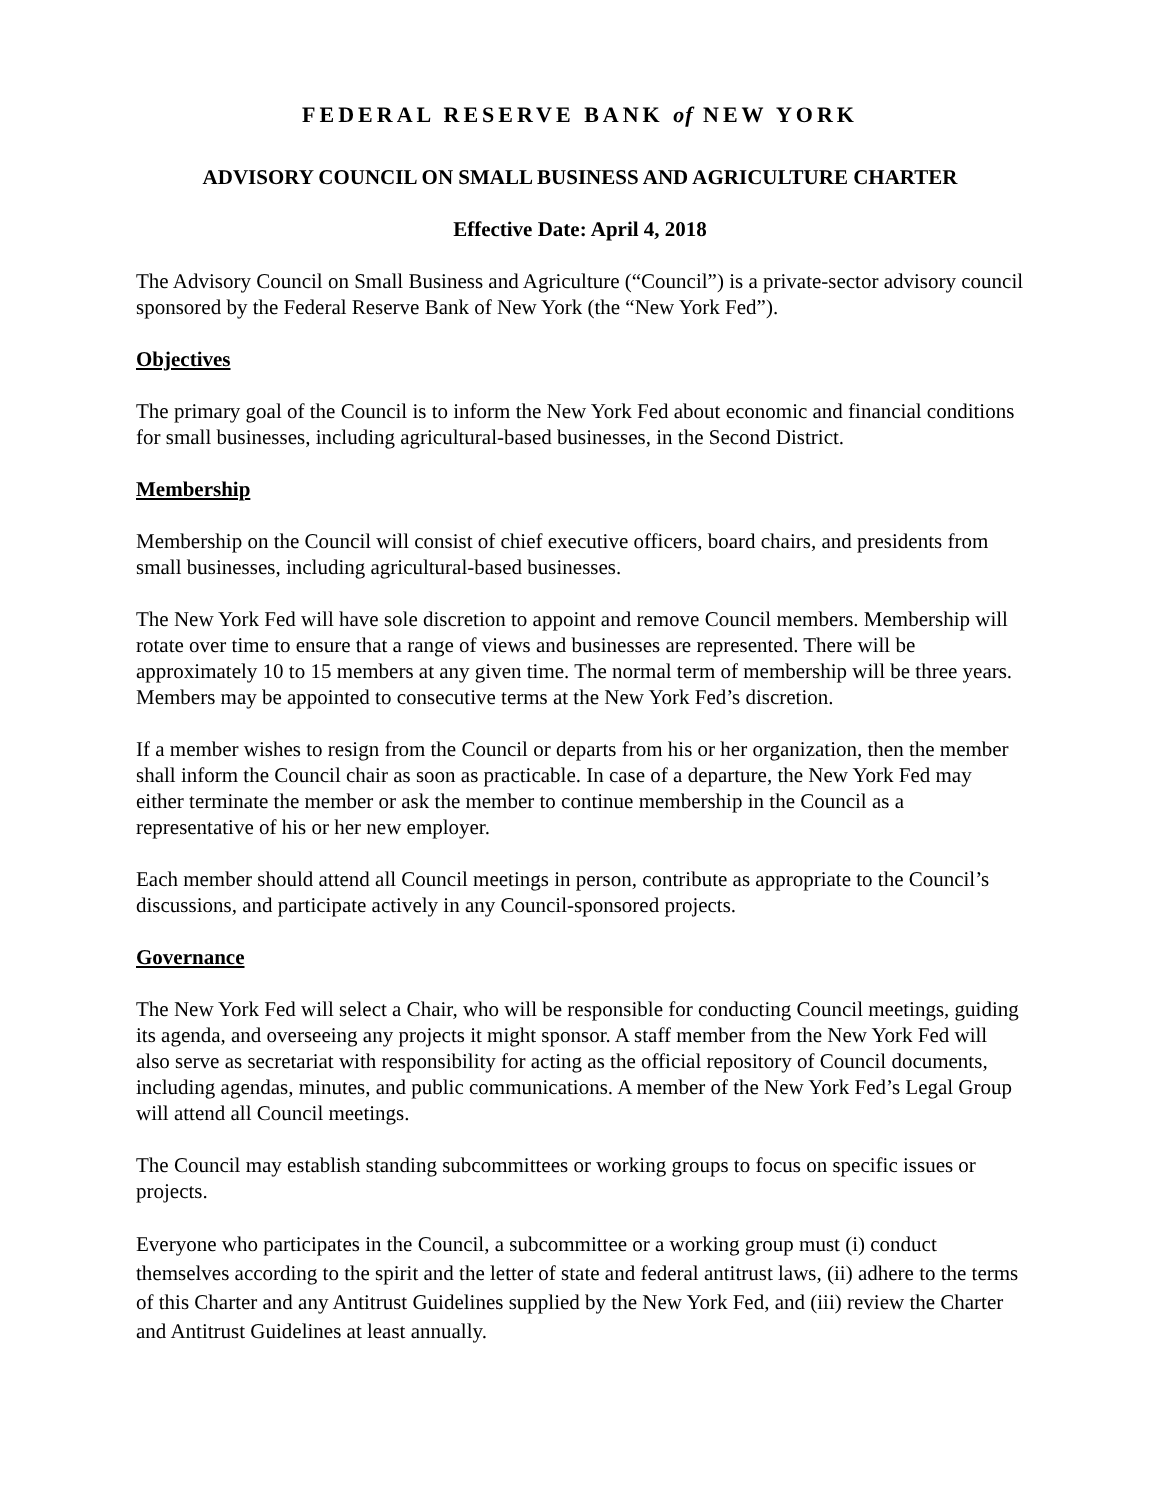FEDERAL RESERVE BANK of NEW YORK
ADVISORY COUNCIL ON SMALL BUSINESS AND AGRICULTURE CHARTER
Effective Date: April 4, 2018
The Advisory Council on Small Business and Agriculture (“Council”) is a private-sector advisory council sponsored by the Federal Reserve Bank of New York (the “New York Fed”).
Objectives
The primary goal of the Council is to inform the New York Fed about economic and financial conditions for small businesses, including agricultural-based businesses, in the Second District.
Membership
Membership on the Council will consist of chief executive officers, board chairs, and presidents from small businesses, including agricultural-based businesses.
The New York Fed will have sole discretion to appoint and remove Council members. Membership will rotate over time to ensure that a range of views and businesses are represented. There will be approximately 10 to 15 members at any given time. The normal term of membership will be three years. Members may be appointed to consecutive terms at the New York Fed’s discretion.
If a member wishes to resign from the Council or departs from his or her organization, then the member shall inform the Council chair as soon as practicable. In case of a departure, the New York Fed may either terminate the member or ask the member to continue membership in the Council as a representative of his or her new employer.
Each member should attend all Council meetings in person, contribute as appropriate to the Council’s discussions, and participate actively in any Council-sponsored projects.
Governance
The New York Fed will select a Chair, who will be responsible for conducting Council meetings, guiding its agenda, and overseeing any projects it might sponsor. A staff member from the New York Fed will also serve as secretariat with responsibility for acting as the official repository of Council documents, including agendas, minutes, and public communications. A member of the New York Fed’s Legal Group will attend all Council meetings.
The Council may establish standing subcommittees or working groups to focus on specific issues or projects.
Everyone who participates in the Council, a subcommittee or a working group must (i) conduct themselves according to the spirit and the letter of state and federal antitrust laws, (ii) adhere to the terms of this Charter and any Antitrust Guidelines supplied by the New York Fed, and (iii) review the Charter and Antitrust Guidelines at least annually.